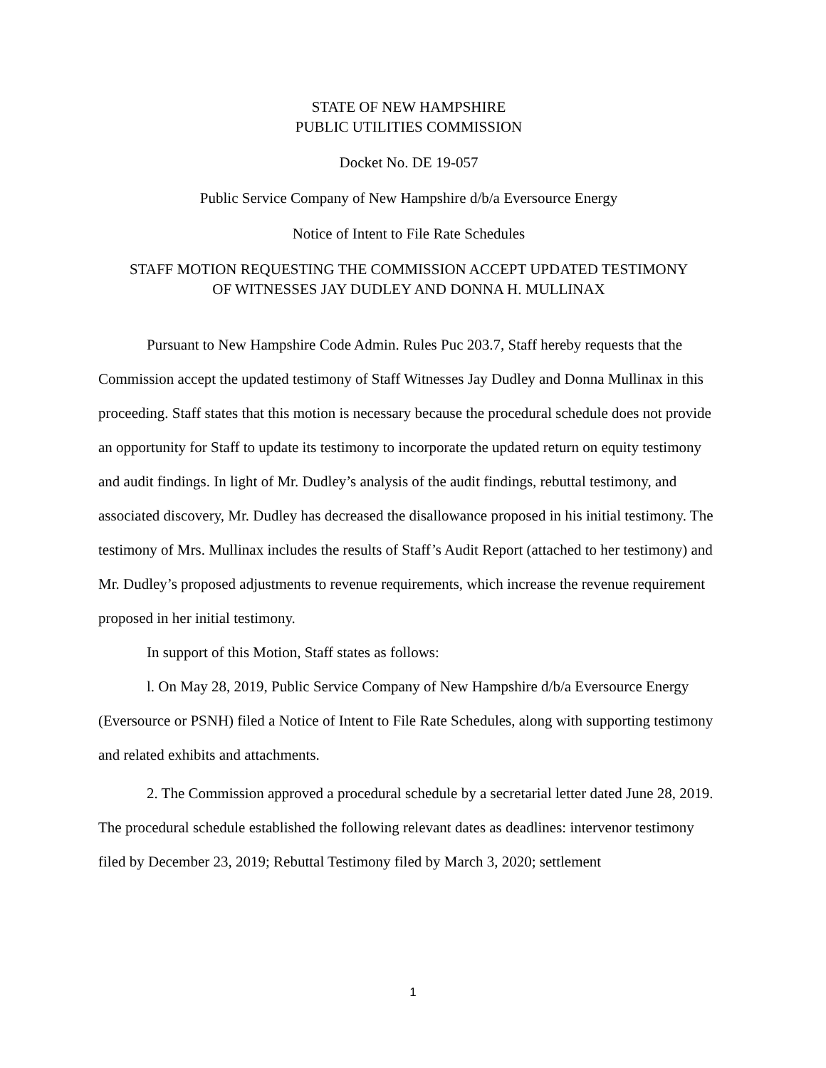STATE OF NEW HAMPSHIRE
PUBLIC UTILITIES COMMISSION
Docket No. DE 19-057
Public Service Company of New Hampshire d/b/a Eversource Energy
Notice of Intent to File Rate Schedules
STAFF MOTION REQUESTING THE COMMISSION ACCEPT UPDATED TESTIMONY
OF WITNESSES JAY DUDLEY AND DONNA H. MULLINAX
Pursuant to New Hampshire Code Admin. Rules Puc 203.7, Staff hereby requests that the Commission accept the updated testimony of Staff Witnesses Jay Dudley and Donna Mullinax in this proceeding. Staff states that this motion is necessary because the procedural schedule does not provide an opportunity for Staff to update its testimony to incorporate the updated return on equity testimony and audit findings. In light of Mr. Dudley’s analysis of the audit findings, rebuttal testimony, and associated discovery, Mr. Dudley has decreased the disallowance proposed in his initial testimony. The testimony of Mrs. Mullinax includes the results of Staff’s Audit Report (attached to her testimony) and Mr. Dudley’s proposed adjustments to revenue requirements, which increase the revenue requirement proposed in her initial testimony.
In support of this Motion, Staff states as follows:
l. On May 28, 2019, Public Service Company of New Hampshire d/b/a Eversource Energy (Eversource or PSNH) filed a Notice of Intent to File Rate Schedules, along with supporting testimony and related exhibits and attachments.
2. The Commission approved a procedural schedule by a secretarial letter dated June 28, 2019. The procedural schedule established the following relevant dates as deadlines: intervenor testimony filed by December 23, 2019; Rebuttal Testimony filed by March 3, 2020; settlement
1